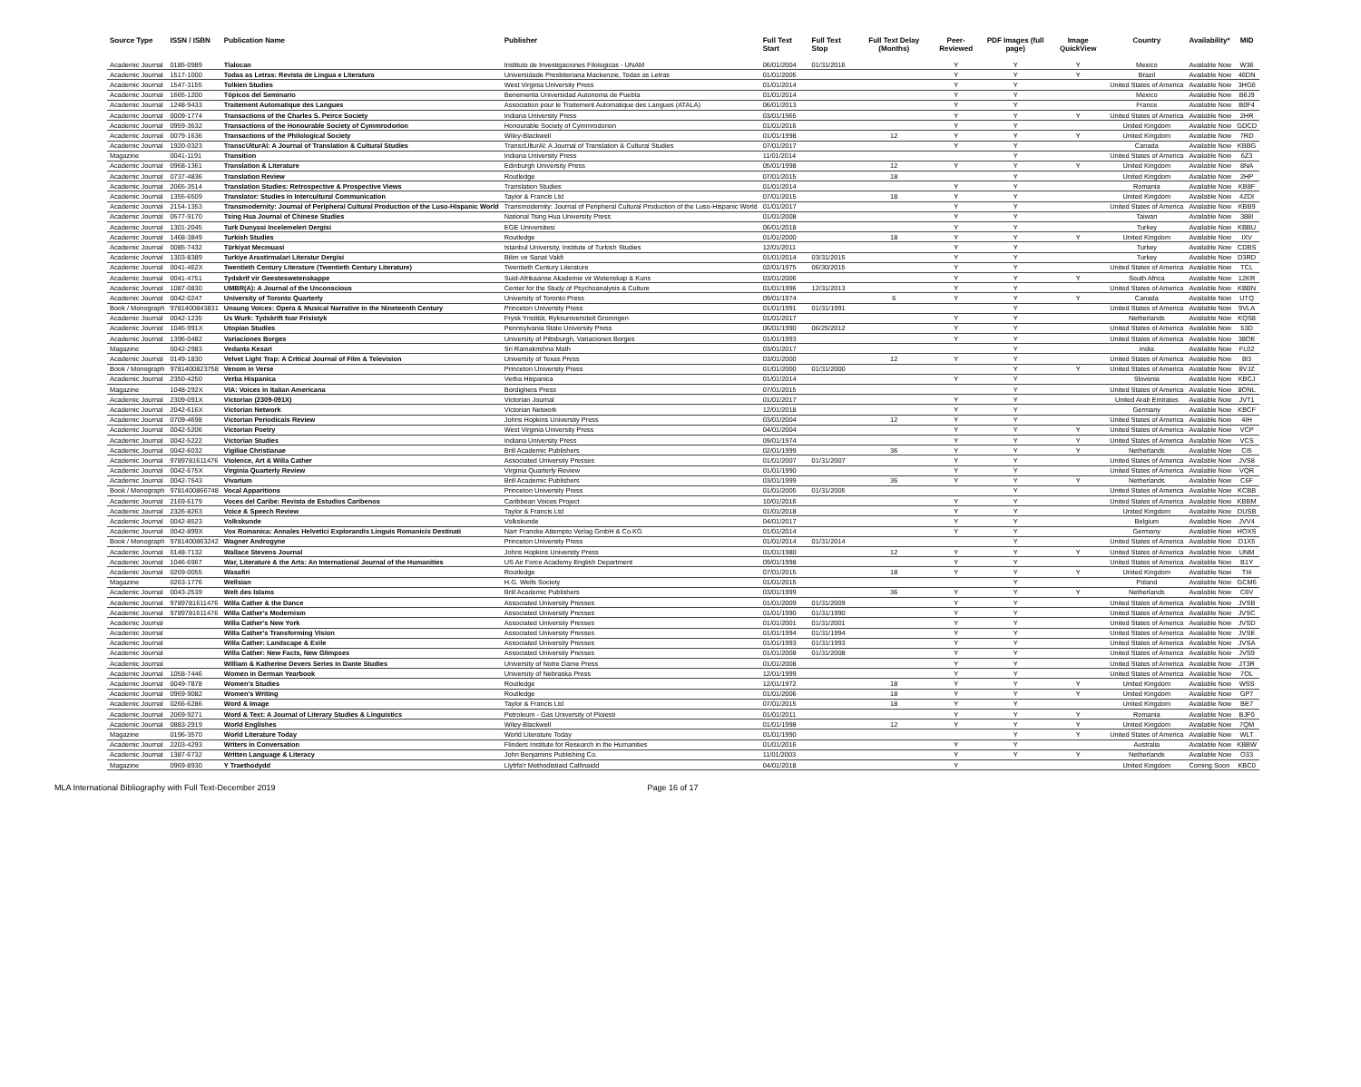| Source Type | ISSN / ISBN | Publication Name | Publisher | Full Text Start | Full Text Stop | Full Text Delay (Months) | Peer-Reviewed | PDF Images (full page) | Image QuickView | Country | Availability* | MID |
| --- | --- | --- | --- | --- | --- | --- | --- | --- | --- | --- | --- | --- |
| Academic Journal | 0185-0989 | Tlalocan | Instituto de Investigaciones Filologicas - UNAM | 06/01/2004 | 01/31/2016 | | Y | Y | Y | Mexico | Available Now | W36 |
| Academic Journal | 1517-1000 | Todas as Letras: Revista de Lingua e Literatura | Universidade Presbiteriana Mackenzie, Todas as Letras | 01/01/2005 | | | Y | Y | Y | Brazil | Available Now | 46DN |
| Academic Journal | 1547-3155 | Tolkien Studies | West Virginia University Press | 01/01/2014 | | | Y | Y | | United States of America | Available Now | 3HG6 |
| Academic Journal | 1665-1200 | Tópicos del Seminario | Benemerita Universidad Autonoma de Puebla | 01/01/2014 | | | Y | Y | | Mexico | Available Now | B6J9 |
| Academic Journal | 1248-9433 | Traitement Automatique des Langues | Association pour le Traitement Automatique des Langues (ATALA) | 06/01/2013 | | | Y | Y | | France | Available Now | B0F4 |
| Academic Journal | 0009-1774 | Transactions of the Charles S. Peirce Society | Indiana University Press | 03/01/1965 | | | Y | Y | Y | United States of America | Available Now | 2HR |
| Academic Journal | 0959-3632 | Transactions of the Honourable Society of Cymmrodorion | Honourable Society of Cymmrodorion | 01/01/2016 | | | Y | Y | | United Kingdom | Available Now | GDCD |
| Academic Journal | 0079-1636 | Transactions of the Philological Society | Wiley-Blackwell | 01/01/1998 | | 12 | Y | Y | Y | United Kingdom | Available Now | 7RD |
| Academic Journal | 1920-0323 | TranscUlturAl: A Journal of Translation & Cultural Studies | TranscUlturAl: A Journal of Translation & Cultural Studies | 07/01/2017 | | | Y | Y | | Canada | Available Now | KBBG |
| Magazine | 0041-1191 | Transition | Indiana University Press | 11/01/2014 | | | | Y | | United States of America | Available Now | 6Z3 |
| Academic Journal | 0968-1361 | Translation & Literature | Edinburgh University Press | 05/01/1998 | | 12 | Y | Y | Y | United Kingdom | Available Now | 8NA |
| Academic Journal | 0737-4836 | Translation Review | Routledge | 07/01/2015 | | 18 | | Y | | United Kingdom | Available Now | 2HP |
| Academic Journal | 2065-3514 | Translation Studies: Retrospective & Prospective Views | Translation Studies | 01/01/2014 | | | Y | Y | | Romania | Available Now | KB8F |
| Academic Journal | 1355-6509 | Translator: Studies in Intercultural Communication | Taylor & Francis Ltd | 07/01/2015 | | 18 | Y | Y | | United Kingdom | Available Now | 4ZDI |
| Academic Journal | 2154-1353 | Transmodernity: Journal of Peripheral Cultural Production of the Luso-Hispanic World | Transmodernity: Journal of Peripheral Cultural Production of the Luso-Hispanic World | 01/01/2017 | | | Y | Y | | United States of America | Available Now | KBB9 |
| Academic Journal | 0577-9170 | Tsing Hua Journal of Chinese Studies | National Tsing Hua University Press | 01/01/2008 | | | Y | Y | | Taiwan | Available Now | 388I |
| Academic Journal | 1301-2045 | Turk Dunyasi Incelemeleri Dergisi | EGE Universitesi | 06/01/2018 | | | Y | Y | | Turkey | Available Now | KBBU |
| Academic Journal | 1468-3849 | Turkish Studies | Routledge | 01/01/2000 | | 18 | Y | Y | Y | United Kingdom | Available Now | IXV |
| Academic Journal | 0085-7432 | Türkiyat Mecmuasi | Istanbul University, Institute of Turkish Studies | 12/01/2011 | | | Y | Y | | Turkey | Available Now | CDBS |
| Academic Journal | 1303-8389 | Turkiye Arastirmalari Literatur Dergisi | Bilim ve Sanat Vakfi | 01/01/2014 | 03/31/2015 | | Y | Y | | Turkey | Available Now | D3RD |
| Academic Journal | 0041-462X | Twentieth Century Literature (Twentieth Century Literature) | Twentieth Century Literature | 02/01/1975 | 06/30/2015 | | Y | Y | | United States of America | Available Now | TCL |
| Academic Journal | 0041-4751 | Tydskrif vir Geesteswetenskappe | Suid-Afrikaanse Akademie vir Wetenskap & Kuns | 03/01/2006 | | | Y | Y | Y | South Africa | Available Now | 12KR |
| Academic Journal | 1087-0830 | UMBR(A): A Journal of the Unconscious | Center for the Study of Psychoanalysis & Culture | 01/01/1996 | 12/31/2013 | | Y | Y | | United States of America | Available Now | KBBN |
| Academic Journal | 0042-0247 | University of Toronto Quarterly | University of Toronto Press | 09/01/1974 | | 6 | Y | Y | Y | Canada | Available Now | UTQ |
| Book / Monograph | 9781400843831 | Unsung Voices: Opera & Musical Narrative in the Nineteenth Century | Princeton University Press | 01/01/1991 | 01/31/1991 | | | Y | | United States of America | Available Now | 9VLA |
| Academic Journal | 0042-1235 | Us Wurk: Tydskrift foar Frisistyk | Frysk Ynstitút, Ryksuniversiteit Groningen | 01/01/2017 | | | Y | Y | | Netherlands | Available Now | KQS8 |
| Academic Journal | 1045-991X | Utopian Studies | Pennsylvania State University Press | 06/01/1990 | 06/25/2012 | | Y | Y | | United States of America | Available Now | 53D |
| Academic Journal | 1396-0482 | Variaciones Borges | University of Pittsburgh, Variaciones Borges | 01/01/1993 | | | Y | Y | | United States of America | Available Now | 38OE |
| Magazine | 0042-2983 | Vedanta Kesari | Sri Ramakrishna Math | 03/01/2017 | | | | Y | | India | Available Now | FL02 |
| Academic Journal | 0149-1830 | Velvet Light Trap: A Critical Journal of Film & Television | University of Texas Press | 03/01/2000 | | 12 | Y | Y | | United States of America | Available Now | 8I3 |
| Book / Monograph | 9781400823758 | Venom in Verse | Princeton University Press | 01/01/2000 | 01/31/2000 | | | Y | Y | United States of America | Available Now | 8VJZ |
| Academic Journal | 2350-4250 | Verba Hispanica | Verba Hispanica | 01/01/2014 | | | Y | Y | | Slovenia | Available Now | KBCJ |
| Magazine | 1048-292X | VIA: Voices in Italian Americana | Bordighera Press | 07/01/2015 | | | | Y | | United States of America | Available Now | 8ONL |
| Academic Journal | 2309-091X | Victorian (2309-091X) | Victorian Journal | 01/01/2017 | | | Y | Y | | United Arab Emirates | Available Now | JVT1 |
| Academic Journal | 2042-616X | Victorian Network | Victorian Network | 12/01/2018 | | | Y | Y | | Germany | Available Now | KBCF |
| Academic Journal | 0709-4698 | Victorian Periodicals Review | Johns Hopkins University Press | 03/01/2004 | | 12 | Y | Y | | United States of America | Available Now | 4IH |
| Academic Journal | 0042-5206 | Victorian Poetry | West Virginia University Press | 04/01/2004 | | | Y | Y | Y | United States of America | Available Now | VCP |
| Academic Journal | 0042-5222 | Victorian Studies | Indiana University Press | 09/01/1974 | | | Y | Y | Y | United States of America | Available Now | VCS |
| Academic Journal | 0042-6032 | Vigiliae Christianae | Brill Academic Publishers | 02/01/1999 | | 36 | Y | Y | Y | Netherlands | Available Now | CI5 |
| Academic Journal | 9789781611476 | Violence, Art & Willa Cather | Associated University Presses | 01/01/2007 | 01/31/2007 | | Y | Y | | United States of America | Available Now | JVS8 |
| Academic Journal | 0042-675X | Virginia Quarterly Review | Virginia Quarterly Review | 01/01/1990 | | | Y | Y | | United States of America | Available Now | VQR |
| Academic Journal | 0042-7543 | Vivarium | Brill Academic Publishers | 03/01/1999 | | 36 | Y | Y | Y | Netherlands | Available Now | C6F |
| Book / Monograph | 9781400866748 | Vocal Apparitions | Princeton University Press | 01/01/2005 | 01/31/2005 | | | Y | | United States of America | Available Now | KCBB |
| Academic Journal | 2169-6179 | Voces del Caribe: Revista de Estudios Caribenos | Caribbean Voices Project | 10/01/2016 | | | Y | Y | | United States of America | Available Now | KBBM |
| Academic Journal | 2326-8263 | Voice & Speech Review | Taylor & Francis Ltd | 01/01/2018 | | | Y | Y | | United Kingdom | Available Now | DUSB |
| Academic Journal | 0042-8523 | Volkskunde | Volkskunde | 04/01/2017 | | | Y | Y | | Belgium | Available Now | JVV4 |
| Academic Journal | 0042-899X | Vox Romanica: Annales Helvetici Explorandis Linguis Romanicis Destinati | Narr Francke Attempto Verlag GmbH & Co.KG | 01/01/2014 | | | Y | Y | | Germany | Available Now | HOXS |
| Book / Monograph | 9781400863242 | Wagner Androgyne | Princeton University Press | 01/01/2014 | 01/31/2014 | | | Y | | United States of America | Available Now | D1X5 |
| Academic Journal | 0148-7132 | Wallace Stevens Journal | Johns Hopkins University Press | 01/01/1980 | | 12 | Y | Y | Y | United States of America | Available Now | UNM |
| Academic Journal | 1046-6967 | War, Literature & the Arts: An International Journal of the Humanities | US Air Force Academy English Department | 09/01/1998 | | | Y | Y | | United States of America | Available Now | B1Y |
| Academic Journal | 0269-0055 | Wasafiri | Routledge | 07/01/2015 | | 18 | Y | Y | Y | United Kingdom | Available Now | TI4 |
| Magazine | 0263-1776 | Wellsian | H.G. Wells Society | 01/01/2015 | | | | Y | | Poland | Available Now | GCM6 |
| Academic Journal | 0043-2539 | Welt des Islams | Brill Academic Publishers | 03/01/1999 | | 36 | Y | Y | Y | Netherlands | Available Now | C6V |
| Academic Journal | 9789781611476 | Willa Cather & the Dance | Associated University Presses | 01/01/2009 | 01/31/2009 | | Y | Y | | United States of America | Available Now | JVSB |
| Academic Journal | 9789781611476 | Willa Cather's Modernism | Associated University Presses | 01/01/1990 | 01/31/1990 | | Y | Y | | United States of America | Available Now | JVSC |
| Academic Journal | | Willa Cather's New York | Associated University Presses | 01/01/2001 | 01/31/2001 | | Y | Y | | United States of America | Available Now | JVSD |
| Academic Journal | | Willa Cather's Transforming Vision | Associated University Presses | 01/01/1994 | 01/31/1994 | | Y | Y | | United States of America | Available Now | JVSE |
| Academic Journal | | Willa Cather: Landscape & Exile | Associated University Presses | 01/01/1993 | 01/31/1993 | | Y | Y | | United States of America | Available Now | JVSA |
| Academic Journal | | Willa Cather: New Facts, New Glimpses | Associated University Presses | 01/01/2008 | 01/31/2008 | | Y | Y | | United States of America | Available Now | JVS9 |
| Academic Journal | | William & Katherine Devers Series in Dante Studies | University of Notre Dame Press | 01/01/2008 | | | Y | Y | | United States of America | Available Now | JT3R |
| Academic Journal | 1058-7446 | Women in German Yearbook | University of Nebraska Press | 12/01/1999 | | | Y | Y | | United States of America | Available Now | 7OL |
| Academic Journal | 0049-7878 | Women's Studies | Routledge | 12/01/1972 | | 18 | Y | Y | Y | United Kingdom | Available Now | WSS |
| Academic Journal | 0969-9082 | Women's Writing | Routledge | 01/01/2006 | | 18 | Y | Y | Y | United Kingdom | Available Now | GP7 |
| Academic Journal | 0266-6286 | Word & Image | Taylor & Francis Ltd | 07/01/2015 | | 18 | Y | Y | | United Kingdom | Available Now | BE7 |
| Academic Journal | 2069-9271 | Word & Text: A Journal of Literary Studies & Linguistics | Petroleum - Gas University of Ploiesti | 01/01/2011 | | | Y | Y | Y | Romania | Available Now | BJF0 |
| Academic Journal | 0883-2919 | World Englishes | Wiley-Blackwell | 01/01/1998 | | 12 | Y | Y | Y | United Kingdom | Available Now | 7QM |
| Magazine | 0196-3570 | World Literature Today | World Literature Today | 01/01/1990 | | | | Y | Y | United States of America | Available Now | WLT |
| Academic Journal | 2203-4293 | Writers in Conversation | Flinders Institute for Research in the Humanities | 01/01/2016 | | | Y | Y | | Australia | Available Now | KBBW |
| Academic Journal | 1387-6732 | Written Language & Literacy | John Benjamins Publishing Co. | 11/01/2003 | | | Y | Y | Y | Netherlands | Available Now | O33 |
| Magazine | 0969-8930 | Y Traethodydd | Llyfrfa'r Methodistiaid Calfinaidd | 04/01/2018 | | | Y | | | United Kingdom | Coming Soon | KBC0 |
MLA International Bibliography with Full Text-December 2019 Page 16 of 17